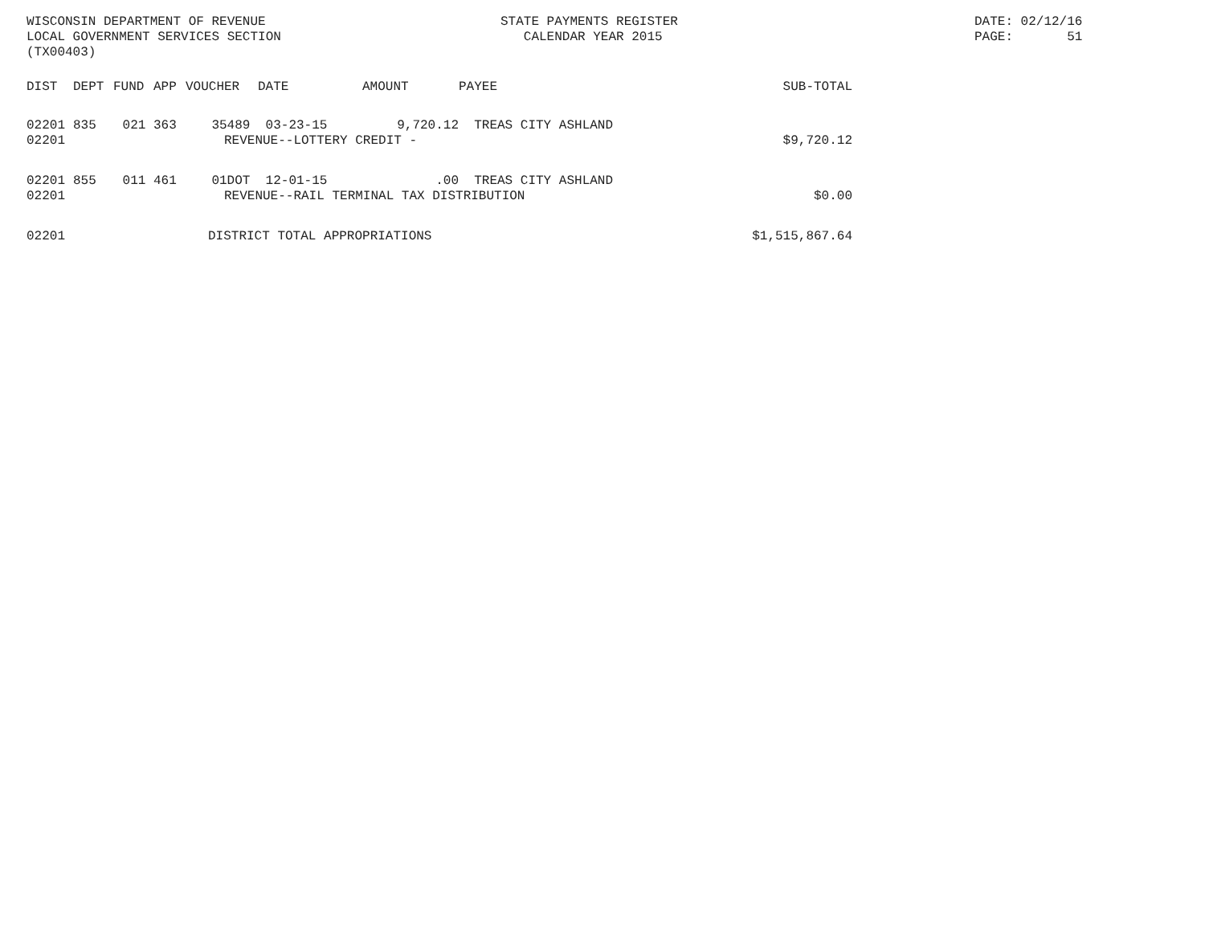WISCONSIN DEPARTMENT OF REVENUE LOCAL GOVERNMENT SERVICES SECTION (TX00403)
STATE PAYMENTS REGISTER CALENDAR YEAR 2015
DATE: 02/12/16 PAGE: 51
| DIST | DEPT | FUND | APP | VOUCHER | DATE | AMOUNT | PAYEE | SUB-TOTAL |
| --- | --- | --- | --- | --- | --- | --- | --- | --- |
| 02201 | 835 | 021 | 363 | 35489 | 03-23-15 | 9,720.12 | TREAS CITY ASHLAND | |
| 02201 | REVENUE--LOTTERY CREDIT - | | | | | | | $9,720.12 |
| 02201 | 855 | 011 | 461 | 01DOT | 12-01-15 | .00 | TREAS CITY ASHLAND | |
| 02201 | REVENUE--RAIL TERMINAL TAX DISTRIBUTION | | | | | | | $0.00 |
| 02201 | DISTRICT TOTAL APPROPRIATIONS | | | | | | | $1,515,867.64 |